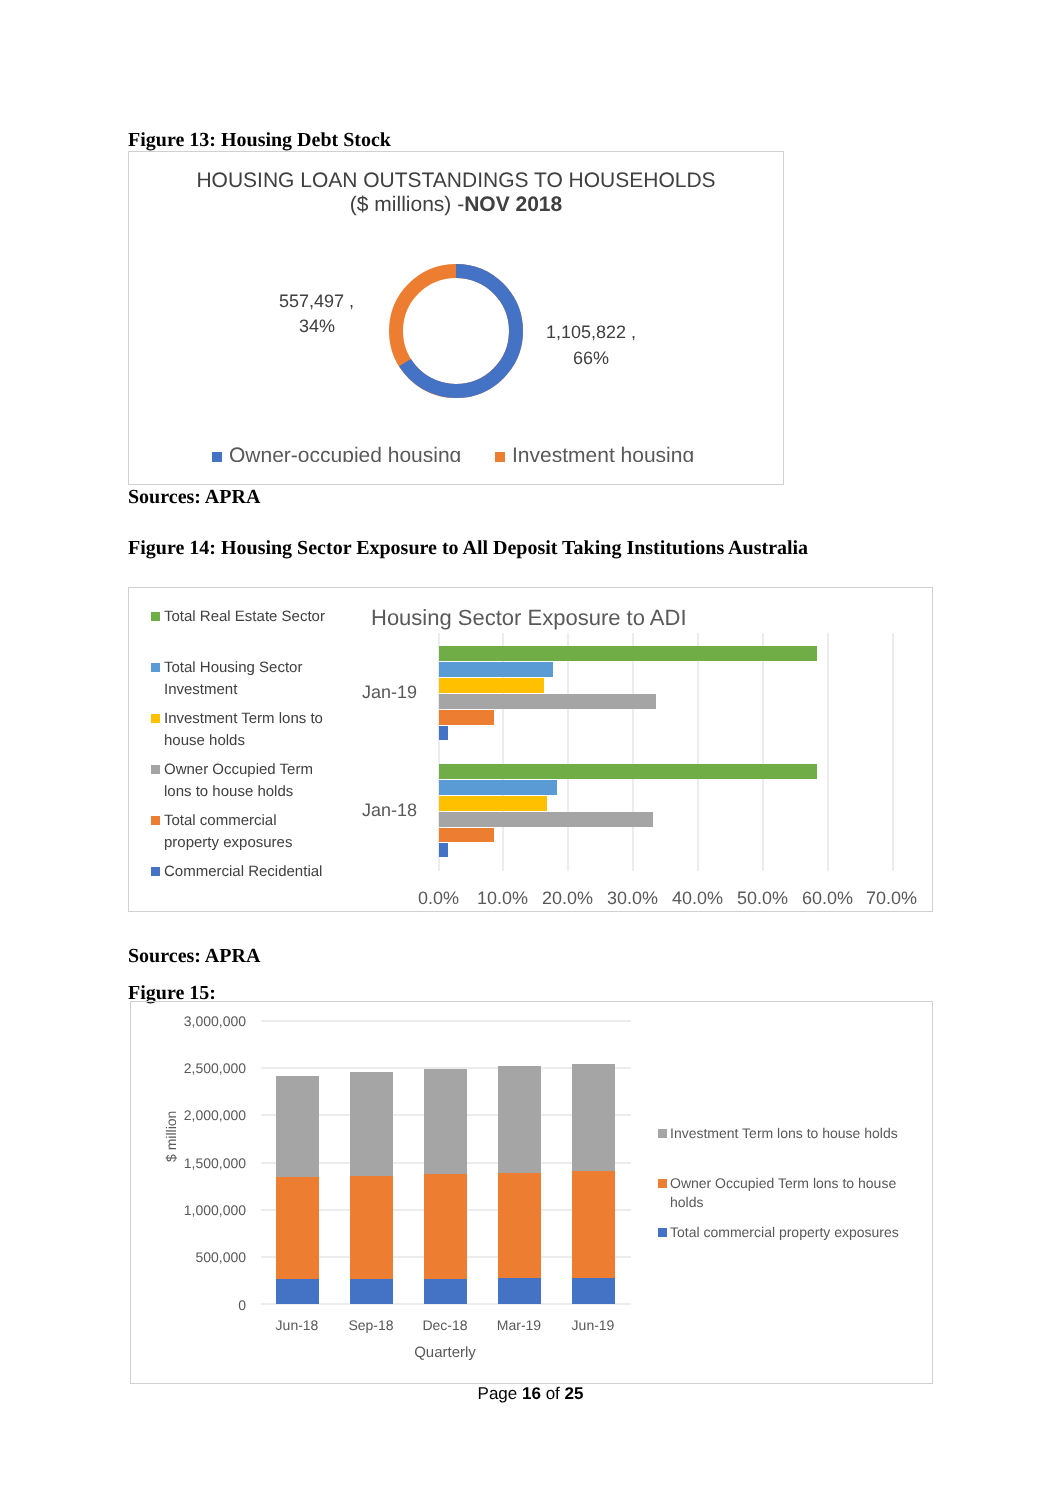Figure 13: Housing Debt Stock
HOUSING LOAN OUTSTANDINGS TO HOUSEHOLDS
($ millions) -NOV 2018
557,497 ,
34%
1,105,822 ,
66%
Owner-occupied housing
Investment housing
Sources: APRA
Figure 14: Housing Sector Exposure to All Deposit Taking Institutions Australia
Total Real Estate Sector
Total Housing Sector
Investment
Investment Term lons to
house holds
Owner Occupied Term
lons to house holds
Total commercial
property exposures
Commercial Recidential
Housing Sector Exposure to ADI
Jan-19
Jan-18
0.0%
10.0%
20.0%
30.0%
40.0%
50.0%
60.0%
70.0%
Sources: APRA
Figure 15:
3,000,000
2,500,000
2,000,000
1,500,000
1,000,000
500,000
0
$ million
Jun-18
Sep-18
Dec-18
Mar-19
Jun-19
Quarterly
Investment Term lons to house holds
Owner Occupied Term lons to house
holds
Total commercial property exposures
Page 16 of 25